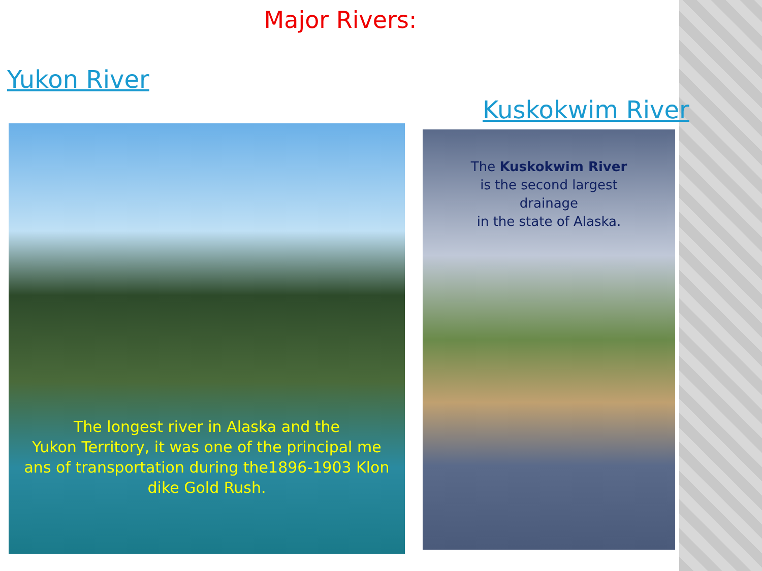Major Rivers:
Yukon River
Kuskokwim River
The longest river in Alaska and the
Yukon Territory, it was one of the principal me
ans of transportation during the1896-1903 Klon
dike Gold Rush.
The Kuskokwim River
is the second largest
drainage
in the state of Alaska.